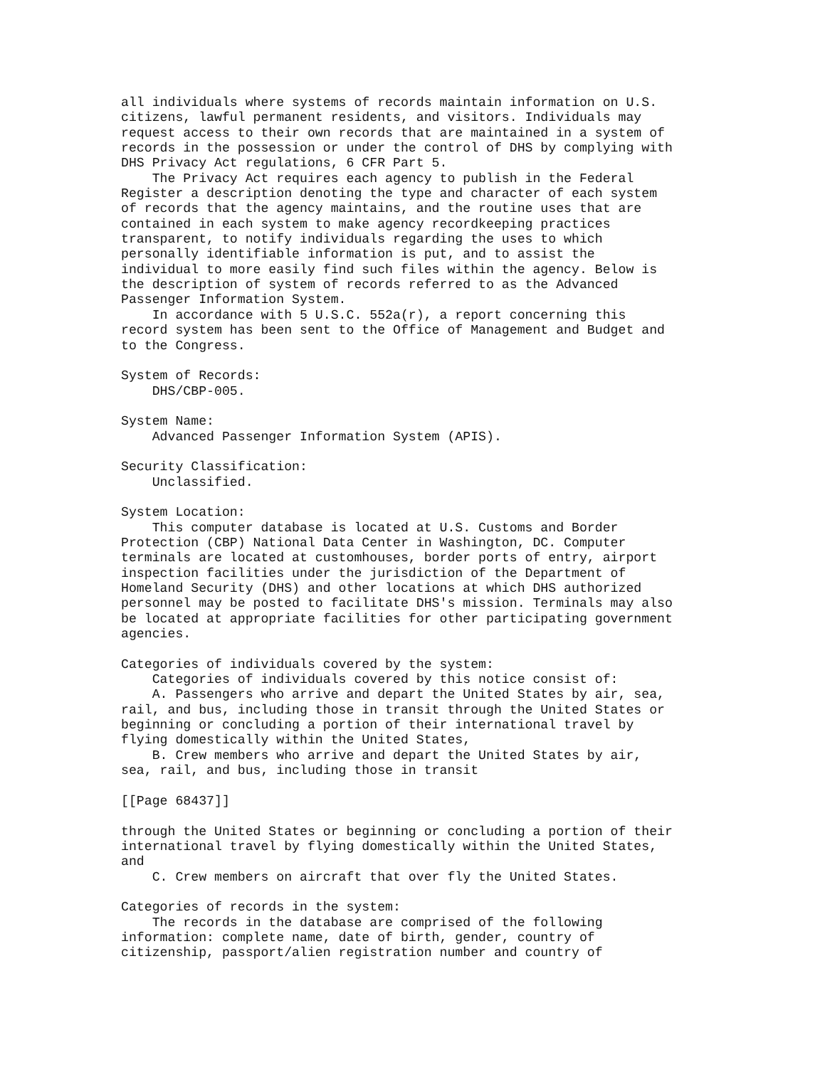all individuals where systems of records maintain information on U.S.
citizens, lawful permanent residents, and visitors. Individuals may
request access to their own records that are maintained in a system of
records in the possession or under the control of DHS by complying with
DHS Privacy Act regulations, 6 CFR Part 5.
    The Privacy Act requires each agency to publish in the Federal
Register a description denoting the type and character of each system
of records that the agency maintains, and the routine uses that are
contained in each system to make agency recordkeeping practices
transparent, to notify individuals regarding the uses to which
personally identifiable information is put, and to assist the
individual to more easily find such files within the agency. Below is
the description of system of records referred to as the Advanced
Passenger Information System.
    In accordance with 5 U.S.C. 552a(r), a report concerning this
record system has been sent to the Office of Management and Budget and
to the Congress.

System of Records:
    DHS/CBP-005.

System Name:
    Advanced Passenger Information System (APIS).

Security Classification:
    Unclassified.

System Location:
    This computer database is located at U.S. Customs and Border
Protection (CBP) National Data Center in Washington, DC. Computer
terminals are located at customhouses, border ports of entry, airport
inspection facilities under the jurisdiction of the Department of
Homeland Security (DHS) and other locations at which DHS authorized
personnel may be posted to facilitate DHS's mission. Terminals may also
be located at appropriate facilities for other participating government
agencies.

Categories of individuals covered by the system:
    Categories of individuals covered by this notice consist of:
    A. Passengers who arrive and depart the United States by air, sea,
rail, and bus, including those in transit through the United States or
beginning or concluding a portion of their international travel by
flying domestically within the United States,
    B. Crew members who arrive and depart the United States by air,
sea, rail, and bus, including those in transit

[[Page 68437]]

through the United States or beginning or concluding a portion of their
international travel by flying domestically within the United States,
and
    C. Crew members on aircraft that over fly the United States.

Categories of records in the system:
    The records in the database are comprised of the following
information: complete name, date of birth, gender, country of
citizenship, passport/alien registration number and country of